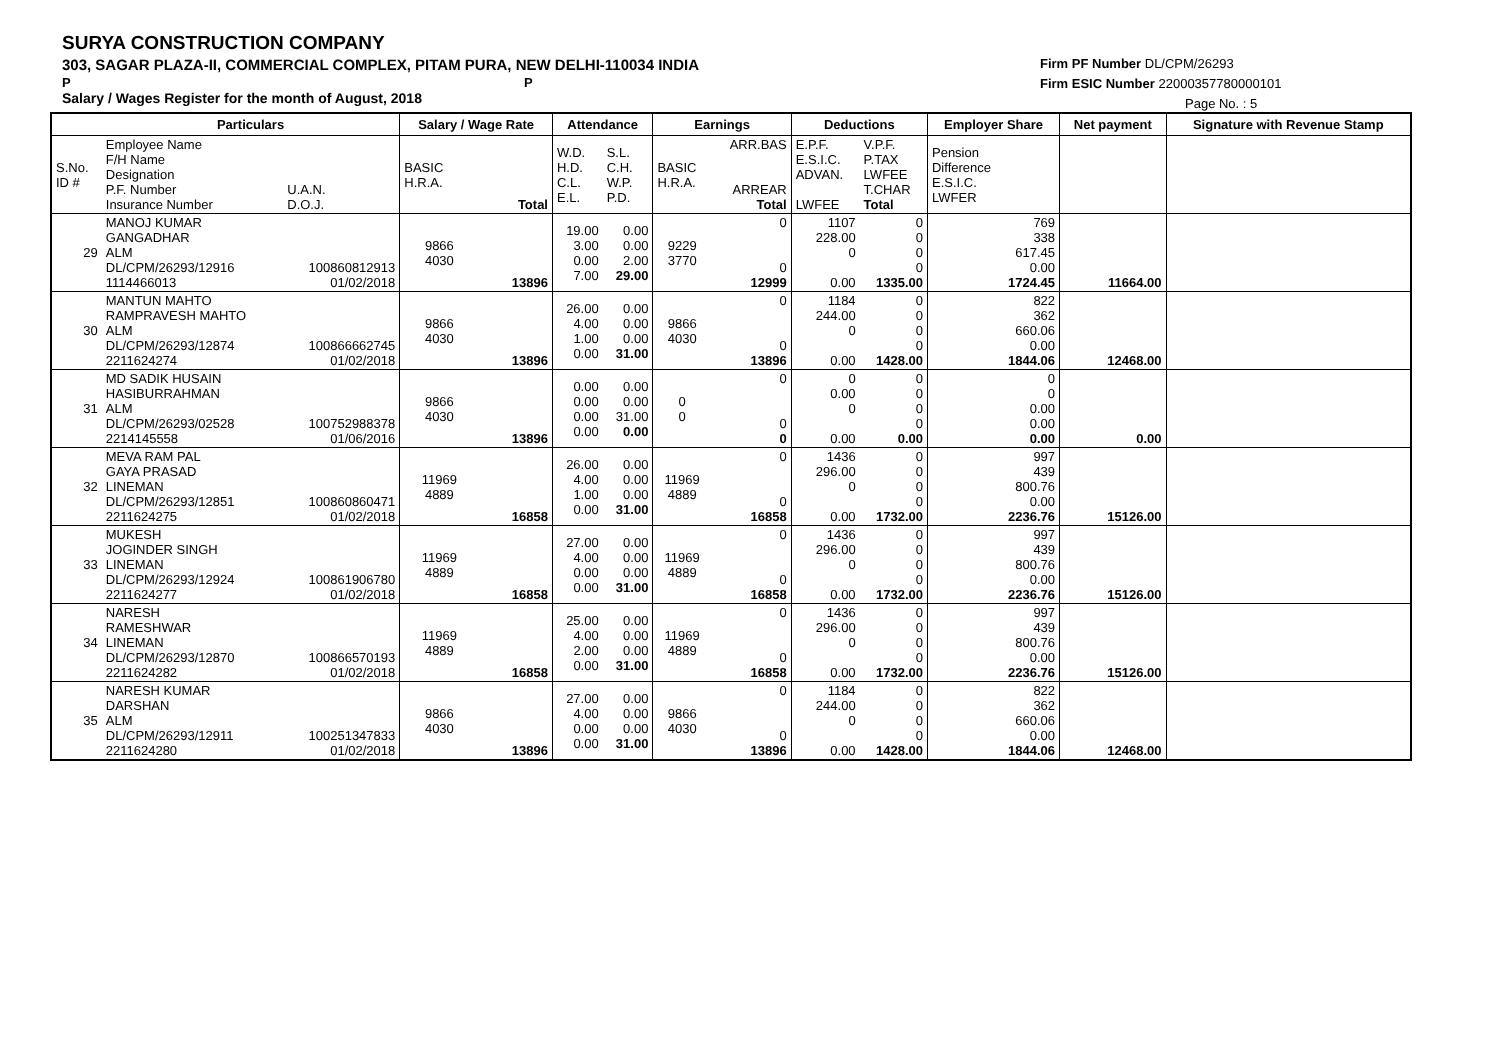SURYA CONSTRUCTION COMPANY
303, SAGAR PLAZA-II, COMMERCIAL COMPLEX, PITAM PURA, NEW DELHI-110034 INDIA
P P
Salary / Wages Register for the month of August, 2018
Firm PF Number DL/CPM/26293
Firm ESIC Number 22000357780000101
Page No. : 5
| | Particulars | | Salary / Wage Rate | | Attendance | | Earnings | | Deductions | | Employer Share | Net payment | Signature with Revenue Stamp |
| --- | --- | --- | --- | --- | --- | --- | --- | --- | --- | --- | --- | --- | --- |
| S.No. ID # | Employee Name F/H Name Designation P.F. Number Insurance Number | U.A.N. D.O.J. | BASIC H.R.A. | Total | W.D. H.D. C.L. E.L. | S.L. C.H. W.P. P.D. | BASIC H.R.A. | ARR.BAS ARREAR Total | E.P.F. E.S.I.C. ADVAN. LWFEE | V.P.F. P.TAX LWFEE T.CHAR Total | Pension Difference E.S.I.C. LWFER | | |
| 29 | MANOJ KUMAR GANGADHAR ALM DL/CPM/26293/12916 1114466013 | 100860812913 01/02/2018 | 9866 4030 | 13896 | 19.00 3.00 0.00 7.00 | 0.00 0.00 2.00 29.00 | 9229 3770 | 0 0 12999 | 1107 228.00 0 0.00 | 0 0 0 0 1335.00 | 769 338 617.45 0.00 1724.45 | 11664.00 | |
| 30 | MANTUN MAHTO RAMPRAVESH MAHTO ALM DL/CPM/26293/12874 2211624274 | 100866662745 01/02/2018 | 9866 4030 | 13896 | 26.00 4.00 1.00 0.00 | 0.00 0.00 0.00 31.00 | 9866 4030 | 0 0 13896 | 1184 244.00 0 0.00 | 0 0 0 0 1428.00 | 822 362 660.06 0.00 1844.06 | 12468.00 | |
| 31 | MD SADIK HUSAIN HASIBURRAHMAN ALM DL/CPM/26293/02528 2214145558 | 100752988378 01/06/2016 | 9866 4030 | 13896 | 0.00 0.00 0.00 0.00 | 0.00 0.00 31.00 0.00 | 0 0 | 0 0 0 | 0 0.00 0 0.00 | 0 0 0 0 0.00 | 0 0 0.00 0.00 0.00 | 0.00 | |
| 32 | MEVA RAM PAL GAYA PRASAD LINEMAN DL/CPM/26293/12851 2211624275 | 100860860471 01/02/2018 | 11969 4889 | 16858 | 26.00 4.00 1.00 0.00 | 0.00 0.00 0.00 31.00 | 11969 4889 | 0 0 16858 | 1436 296.00 0 0.00 | 0 0 0 0 1732.00 | 997 439 800.76 0.00 2236.76 | 15126.00 | |
| 33 | MUKESH JOGINDER SINGH LINEMAN DL/CPM/26293/12924 2211624277 | 100861906780 01/02/2018 | 11969 4889 | 16858 | 27.00 4.00 0.00 0.00 | 0.00 0.00 0.00 31.00 | 11969 4889 | 0 0 16858 | 1436 296.00 0 0.00 | 0 0 0 0 1732.00 | 997 439 800.76 0.00 2236.76 | 15126.00 | |
| 34 | NARESH RAMESHWAR LINEMAN DL/CPM/26293/12870 2211624282 | 100866570193 01/02/2018 | 11969 4889 | 16858 | 25.00 4.00 2.00 0.00 | 0.00 0.00 0.00 31.00 | 11969 4889 | 0 0 16858 | 1436 296.00 0 0.00 | 0 0 0 0 1732.00 | 997 439 800.76 0.00 2236.76 | 15126.00 | |
| 35 | NARESH KUMAR DARSHAN ALM DL/CPM/26293/12911 2211624280 | 100251347833 01/02/2018 | 9866 4030 | 13896 | 27.00 4.00 0.00 0.00 | 0.00 0.00 0.00 31.00 | 9866 4030 | 0 0 13896 | 1184 244.00 0 0.00 | 0 0 0 0 1428.00 | 822 362 660.06 0.00 1844.06 | 12468.00 | |